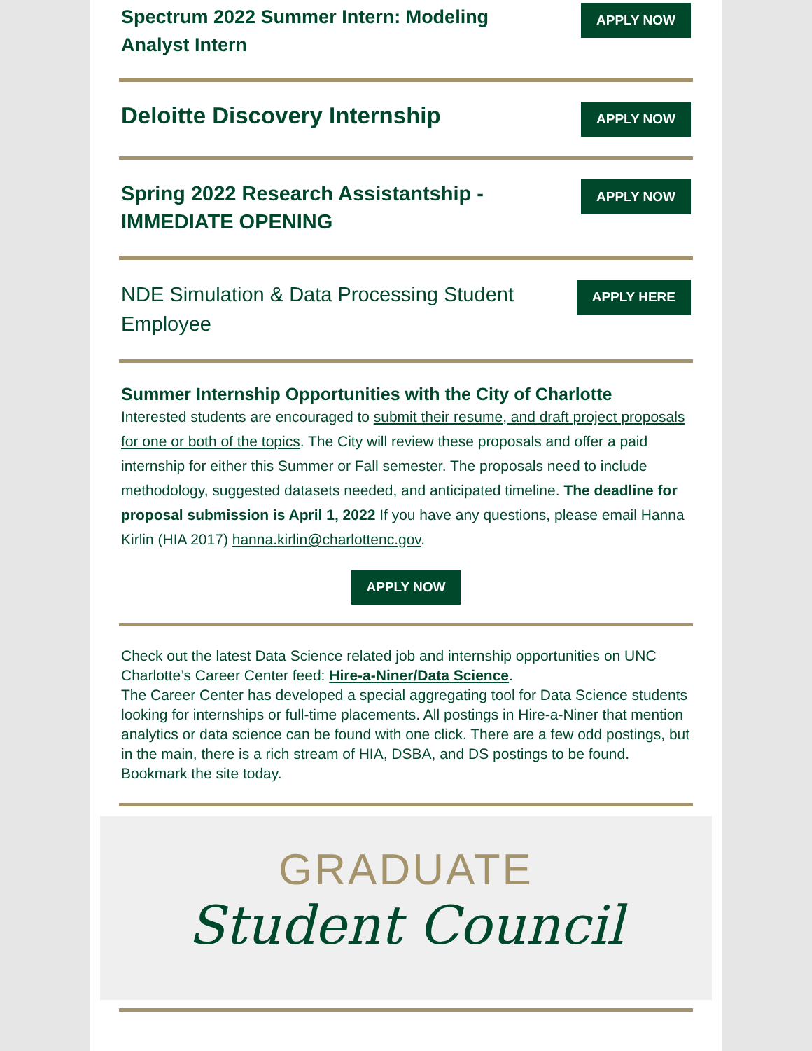Spectrum 2022 Summer Intern: Modeling Analyst Intern
APPLY NOW
Deloitte Discovery Internship
APPLY NOW
Spring 2022 Research Assistantship - IMMEDIATE OPENING
APPLY NOW
NDE Simulation & Data Processing Student Employee
APPLY HERE
Summer Internship Opportunities with the City of Charlotte
Interested students are encouraged to submit their resume, and draft project proposals for one or both of the topics. The City will review these proposals and offer a paid internship for either this Summer or Fall semester. The proposals need to include methodology, suggested datasets needed, and anticipated timeline. The deadline for proposal submission is April 1, 2022 If you have any questions, please email Hanna Kirlin (HIA 2017) hanna.kirlin@charlottenc.gov.
APPLY NOW
Check out the latest Data Science related job and internship opportunities on UNC Charlotte’s Career Center feed: Hire-a-Niner/Data Science.
The Career Center has developed a special aggregating tool for Data Science students looking for internships or full-time placements. All postings in Hire-a-Niner that mention analytics or data science can be found with one click. There are a few odd postings, but in the main, there is a rich stream of HIA, DSBA, and DS postings to be found. Bookmark the site today.
GRADUATE
Student Council